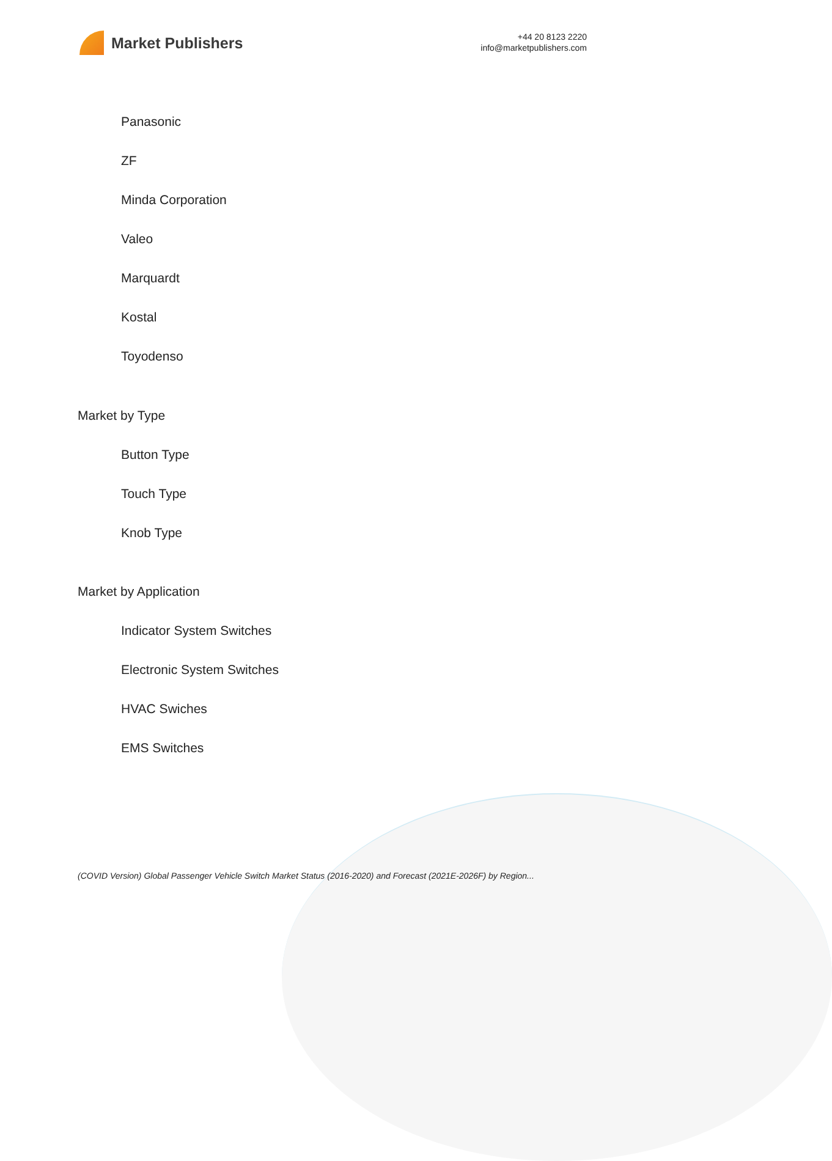Market Publishers
+44 20 8123 2220
info@marketpublishers.com
Panasonic
ZF
Minda Corporation
Valeo
Marquardt
Kostal
Toyodenso
Market by Type
Button Type
Touch Type
Knob Type
Market by Application
Indicator System Switches
Electronic System Switches
HVAC Swiches
EMS Switches
(COVID Version) Global Passenger Vehicle Switch Market Status (2016-2020) and Forecast (2021E-2026F) by Region...